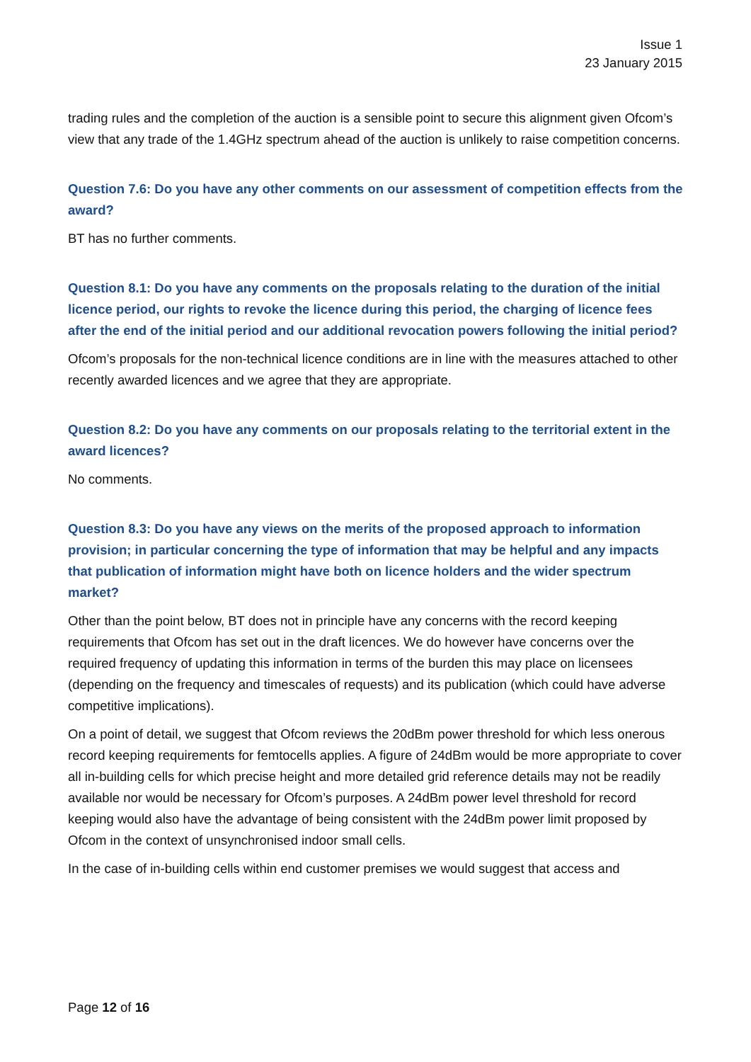Issue 1
23 January 2015
trading rules and the completion of the auction is a sensible point to secure this alignment given Ofcom’s view that any trade of the 1.4GHz spectrum ahead of the auction is unlikely to raise competition concerns.
Question 7.6: Do you have any other comments on our assessment of competition effects from the award?
BT has no further comments.
Question 8.1: Do you have any comments on the proposals relating to the duration of the initial licence period, our rights to revoke the licence during this period, the charging of licence fees after the end of the initial period and our additional revocation powers following the initial period?
Ofcom’s proposals for the non-technical licence conditions are in line with the measures attached to other recently awarded licences and we agree that they are appropriate.
Question 8.2: Do you have any comments on our proposals relating to the territorial extent in the award licences?
No comments.
Question 8.3: Do you have any views on the merits of the proposed approach to information provision; in particular concerning the type of information that may be helpful and any impacts that publication of information might have both on licence holders and the wider spectrum market?
Other than the point below, BT does not in principle have any concerns with the record keeping requirements that Ofcom has set out in the draft licences. We do however have concerns over the required frequency of updating this information in terms of the burden this may place on licensees (depending on the frequency and timescales of requests) and its publication (which could have adverse competitive implications).
On a point of detail, we suggest that Ofcom reviews the 20dBm power threshold for which less onerous record keeping requirements for femtocells applies. A figure of 24dBm would be more appropriate to cover all in-building cells for which precise height and more detailed grid reference details may not be readily available nor would be necessary for Ofcom’s purposes. A 24dBm power level threshold for record keeping would also have the advantage of being consistent with the 24dBm power limit proposed by Ofcom in the context of unsynchronised indoor small cells.
In the case of in-building cells within end customer premises we would suggest that access and
Page 12 of 16